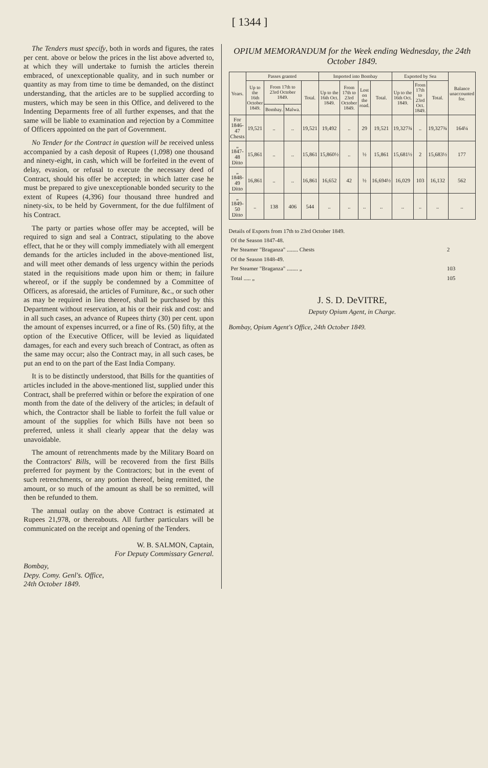[ 1344 ]
The Tenders must specify, both in words and figures, the rates per cent. above or below the prices in the list above adverted to, at which they will undertake to furnish the articles therein embraced, of unexceptionable quality, and in such number or quantity as may from time to time be demanded, on the distinct understanding, that the articles are to be supplied according to musters, which may be seen in this Office, and delivered to the Indenting Deparments free of all further expenses, and that the same will be liable to examination and rejection by a Committee of Officers appointed on the part of Government.
No Tender for the Contract in question will be received unless accompanied by a cash deposit of Rupees (1,098) one thousand and ninety-eight, in cash, which will be forfeited in the event of delay, evasion, or refusal to execute the necessary deed of Contract, should his offer be accepted; in which latter case he must be prepared to give unexceptionable bonded security to the extent of Rupees (4,396) four thousand three hundred and ninety-six, to be held by Government, for the due fulfilment of his Contract.
The party or parties whose offer may be accepted, will be required to sign and seal a Contract, stipulating to the above effect, that he or they will comply immediately with all emergent demands for the articles included in the above-mentioned list, and will meet other demands of less urgency within the periods stated in the requisitions made upon him or them; in failure whereof, or if the supply be condemned by a Committee of Officers, as aforesaid, the articles of Furniture, &c., or such other as may be required in lieu thereof, shall be purchased by this Department without reservation, at his or their risk and cost: and in all such cases, an advance of Rupees thirty (30) per cent. upon the amount of expenses incurred, or a fine of Rs. (50) fifty, at the option of the Executive Officer, will be levied as liquidated damages, for each and every such breach of Contract, as often as the same may occur; also the Contract may, in all such cases, be put an end to on the part of the East India Company.
It is to be distinctly understood, that Bills for the quantities of articles included in the above-mentioned list, supplied under this Contract, shall be preferred within or before the expiration of one month from the date of the delivery of the articles; in default of which, the Contractor shall be liable to forfeit the full value or amount of the supplies for which Bills have not been so preferred, unless it shall clearly appear that the delay was unavoidable.
The amount of retrenchments made by the Military Board on the Contractors' Bills, will be recovered from the first Bills preferred for payment by the Contractors; but in the event of such retrenchments, or any portion thereof, being remitted, the amount, or so much of the amount as shall be so remitted, will then be refunded to them.
The annual outlay on the above Contract is estimated at Rupees 21,978, or thereabouts. All further particulars will be communicated on the receipt and opening of the Tenders.
W. B. SALMON, Captain,
For Deputy Commissary General.
Bombay,
Depy. Comy. Genl's. Office,
24th October 1849.
OPIUM MEMORANDUM for the Week ending Wednesday, the 24th October 1849.
| Years. | Passes granted | | | | Imported into Bombay | | | | Exported by Sea | | | Balance unaccounted for. |
| --- | --- | --- | --- | --- | --- | --- | --- | --- | --- | --- | --- | --- |
| | Up to the 16th October 1849. | From 17th to 23rd October 1849. | | Total. | Up to the 16th Oct. 1849. | From 17th to 23rd October 1849. | Lost on the road. | Total. | Up to the 16th Oct. 1849. | From 17th to 23rd Oct. 1849. | Total. | |
| | | Bombay. | Malwa. | | | | | | | | | |
| For 1846-47 Chests | 19,521 | .. | .. | 19,521 | 19,492 | .. | 29 | 19,521 | 19,327¾ | .. | 19,327¾ | 164¼ |
| „ 1847-48 Ditto | 15,861 | .. | .. | 15,861 | 15,860½ | .. | ½ | 15,861 | 15,681½ | 2 | 15,683½ | 177 |
| „ 1848-49 Ditto | 16,861 | .. | .. | 16,861 | 16,652 | 42 | ½ | 16,694½ | 16,029 | 103 | 16,132 | 562 |
| „ 1849-50 Ditto | .. | 138 | 406 | 544 | .. | .. | .. | .. | .. | .. | .. | .. |
Details of Exports from 17th to 23rd October 1849.
| Of the Season 1847-48. | |
| Per Steamer "Braganza" ........ Chests | 2 |
| Of the Season 1848-49. | |
| Per Steamer "Braganza" ........ „ | 103 |
| Total ..... „ | 105 |
J. S. D. DeVITRE,
Deputy Opium Agent, in Charge.
Bombay, Opium Agent's Office, 24th October 1849.